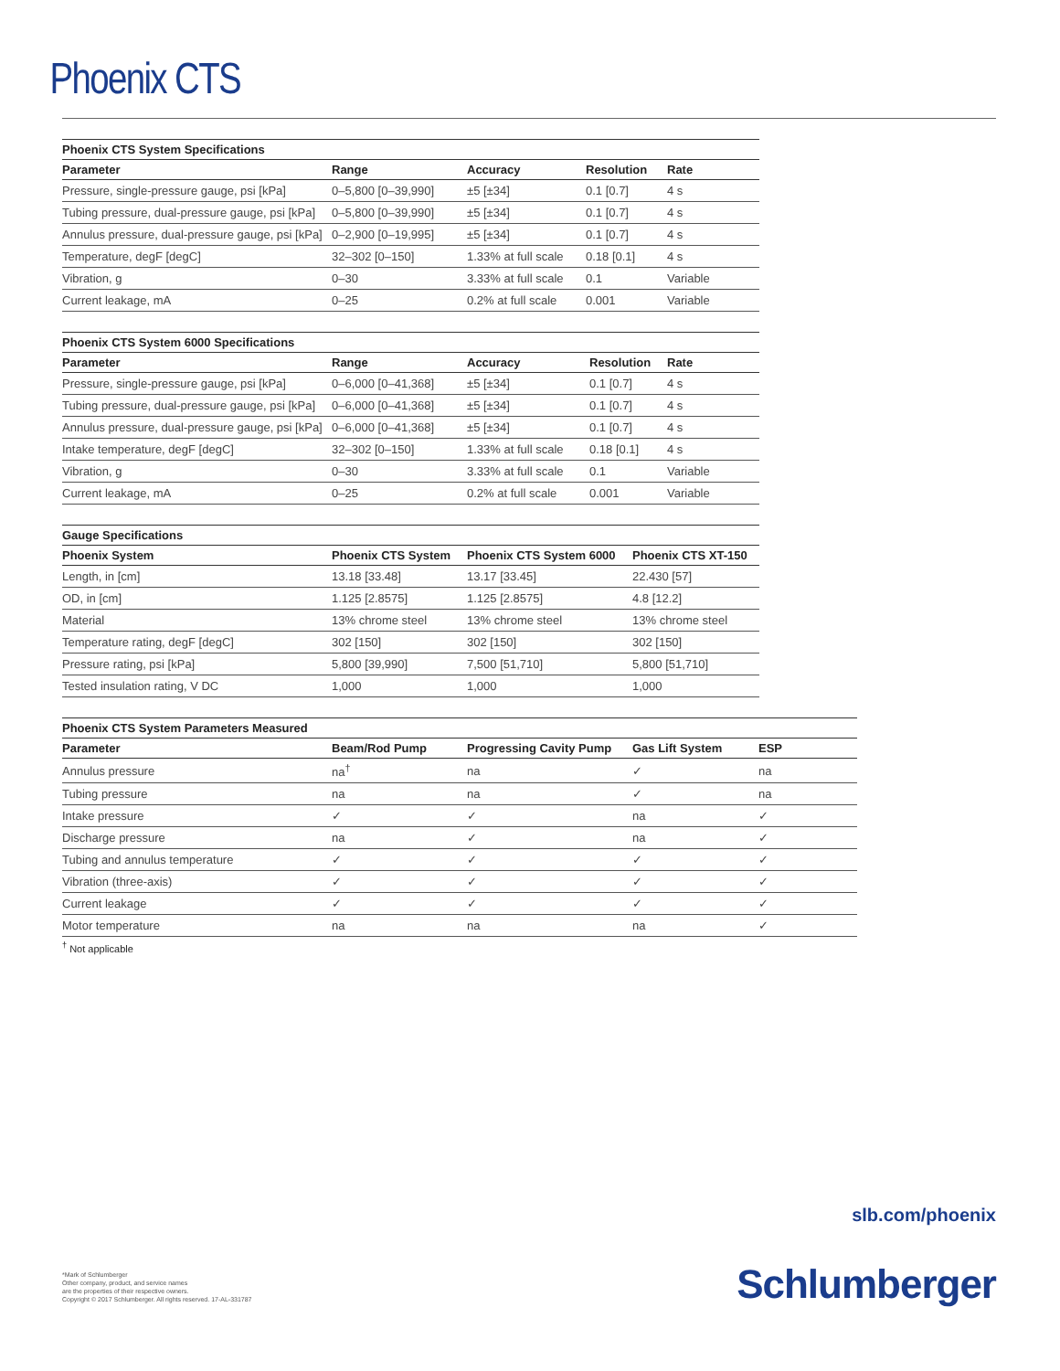Phoenix CTS
Phoenix CTS System Specifications
| Parameter | Range | Accuracy | Resolution | Rate |
| --- | --- | --- | --- | --- |
| Pressure, single-pressure gauge, psi [kPa] | 0–5,800 [0–39,990] | ±5 [±34] | 0.1 [0.7] | 4 s |
| Tubing pressure, dual-pressure gauge, psi [kPa] | 0–5,800 [0–39,990] | ±5 [±34] | 0.1 [0.7] | 4 s |
| Annulus pressure, dual-pressure gauge, psi [kPa] | 0–2,900 [0–19,995] | ±5 [±34] | 0.1 [0.7] | 4 s |
| Temperature, degF [degC] | 32–302 [0–150] | 1.33% at full scale | 0.18 [0.1] | 4 s |
| Vibration, g | 0–30 | 3.33% at full scale | 0.1 | Variable |
| Current leakage, mA | 0–25 | 0.2% at full scale | 0.001 | Variable |
Phoenix CTS System 6000 Specifications
| Parameter | Range | Accuracy | Resolution | Rate |
| --- | --- | --- | --- | --- |
| Pressure, single-pressure gauge, psi [kPa] | 0–6,000 [0–41,368] | ±5 [±34] | 0.1 [0.7] | 4 s |
| Tubing pressure, dual-pressure gauge, psi [kPa] | 0–6,000 [0–41,368] | ±5 [±34] | 0.1 [0.7] | 4 s |
| Annulus pressure, dual-pressure gauge, psi [kPa] | 0–6,000 [0–41,368] | ±5 [±34] | 0.1 [0.7] | 4 s |
| Intake temperature, degF [degC] | 32–302 [0–150] | 1.33% at full scale | 0.18 [0.1] | 4 s |
| Vibration, g | 0–30 | 3.33% at full scale | 0.1 | Variable |
| Current leakage, mA | 0–25 | 0.2% at full scale | 0.001 | Variable |
Gauge Specifications
| Phoenix System | Phoenix CTS System | Phoenix CTS System 6000 | Phoenix CTS XT-150 |
| --- | --- | --- | --- |
| Length, in [cm] | 13.18 [33.48] | 13.17 [33.45] | 22.430 [57] |
| OD, in [cm] | 1.125 [2.8575] | 1.125 [2.8575] | 4.8 [12.2] |
| Material | 13% chrome steel | 13% chrome steel | 13% chrome steel |
| Temperature rating, degF [degC] | 302 [150] | 302 [150] | 302 [150] |
| Pressure rating, psi [kPa] | 5,800 [39,990] | 7,500 [51,710] | 5,800 [51,710] |
| Tested insulation rating, V DC | 1,000 | 1,000 | 1,000 |
Phoenix CTS System Parameters Measured
| Parameter | Beam/Rod Pump | Progressing Cavity Pump | Gas Lift System | ESP |
| --- | --- | --- | --- | --- |
| Annulus pressure | na<sup>†</sup> | na | ✓ | na |
| Tubing pressure | na | na | ✓ | na |
| Intake pressure | ✓ | ✓ | na | ✓ |
| Discharge pressure | na | ✓ | na | ✓ |
| Tubing and annulus temperature | ✓ | ✓ | ✓ | ✓ |
| Vibration (three-axis) | ✓ | ✓ | ✓ | ✓ |
| Current leakage | ✓ | ✓ | ✓ | ✓ |
| Motor temperature | na | na | na | ✓ |
<sup>†</sup> Not applicable
slb.com/phoenix
*Mark of Schlumberger
Other company, product, and service names
are the properties of their respective owners.
Copyright © 2017 Schlumberger. All rights reserved. 17-AL-331787
Schlumberger